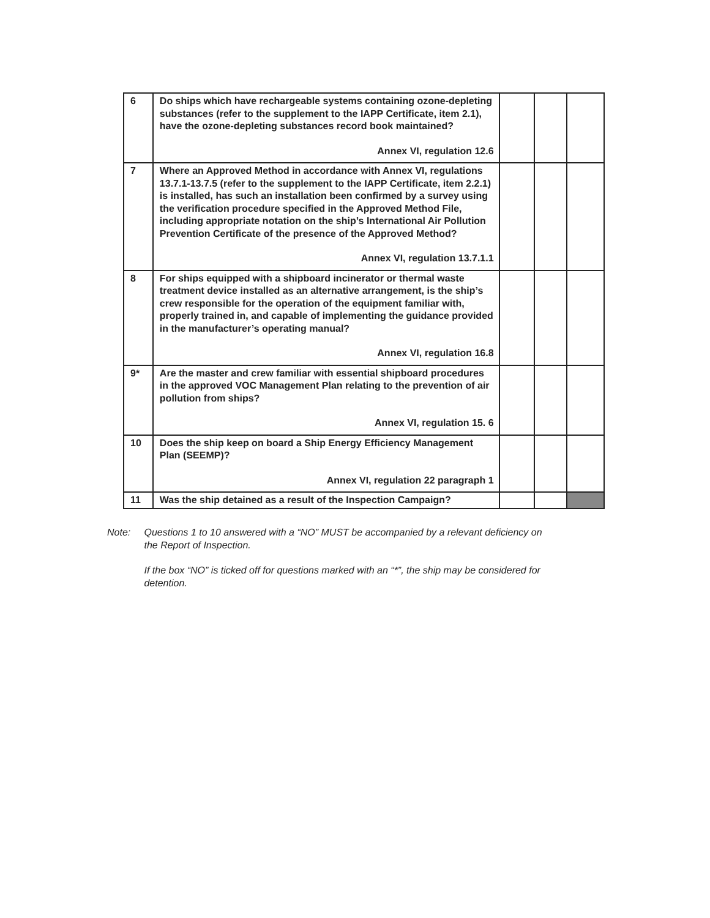| 6 | Do ships which have rechargeable systems containing ozone-depleting substances (refer to the supplement to the IAPP Certificate, item 2.1), have the ozone-depleting substances record book maintained? Annex VI, regulation 12.6 | | | |
| 7 | Where an Approved Method in accordance with Annex VI, regulations 13.7.1-13.7.5 (refer to the supplement to the IAPP Certificate, item 2.2.1) is installed, has such an installation been confirmed by a survey using the verification procedure specified in the Approved Method File, including appropriate notation on the ship’s International Air Pollution Prevention Certificate of the presence of the Approved Method? Annex VI, regulation 13.7.1.1 | | | |
| 8 | For ships equipped with a shipboard incinerator or thermal waste treatment device installed as an alternative arrangement, is the ship’s crew responsible for the operation of the equipment familiar with, properly trained in, and capable of implementing the guidance provided in the manufacturer’s operating manual? Annex VI, regulation 16.8 | | | |
| 9* | Are the master and crew familiar with essential shipboard procedures in the approved VOC Management Plan relating to the prevention of air pollution from ships? Annex VI, regulation 15. 6 | | | |
| 10 | Does the ship keep on board a Ship Energy Efficiency Management Plan (SEEMP)? Annex VI, regulation 22 paragraph 1 | | | |
| 11 | Was the ship detained as a result of the Inspection Campaign? | | | |
Note: Questions 1 to 10 answered with a “NO” MUST be accompanied by a relevant deficiency on the Report of Inspection.
If the box “NO” is ticked off for questions marked with an “*”, the ship may be considered for detention.